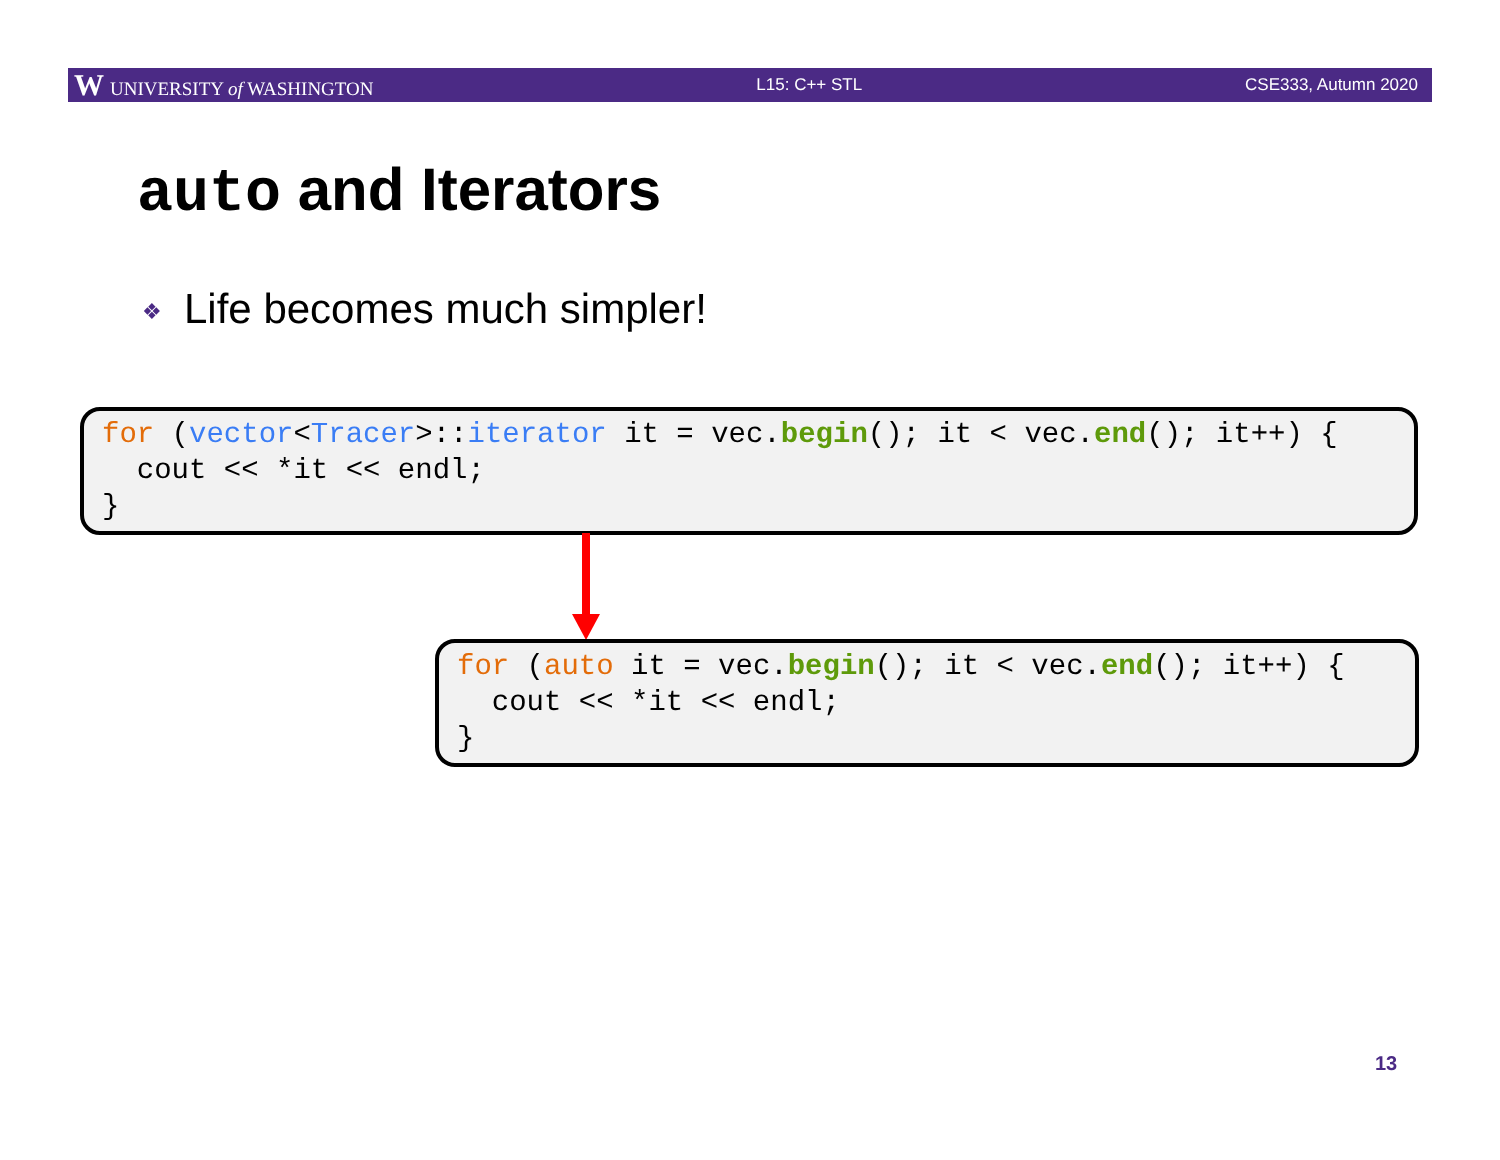W UNIVERSITY of WASHINGTON L15: C++ STL CSE333, Autumn 2020
auto and Iterators
❖ Life becomes much simpler!
for (vector<Tracer>::iterator it = vec.begin(); it < vec.end(); it++) {
  cout << *it << endl;
}
for (auto it = vec.begin(); it < vec.end(); it++) {
  cout << *it << endl;
}
13